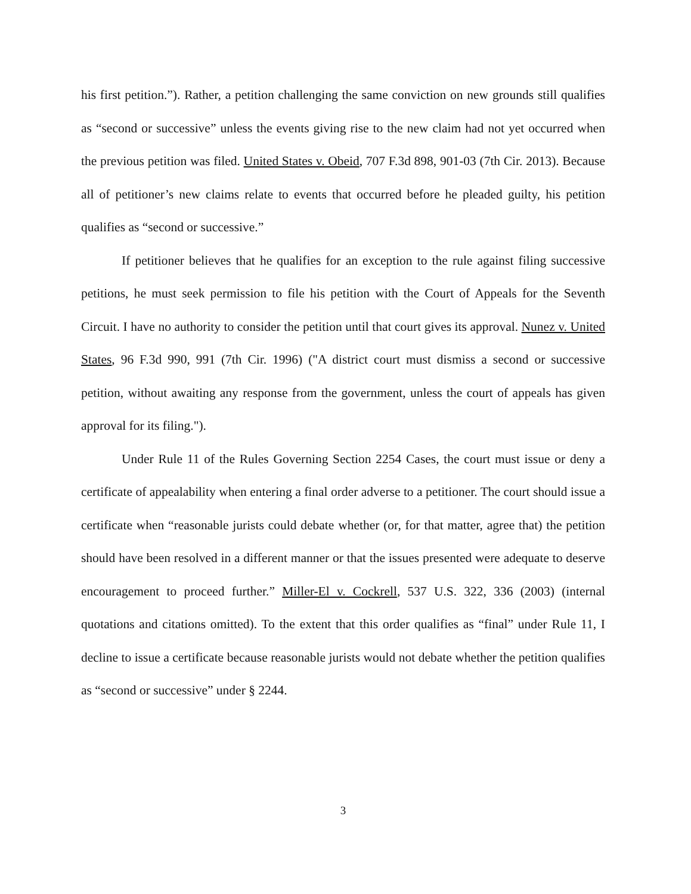his first petition.”). Rather, a petition challenging the same conviction on new grounds still qualifies as “second or successive” unless the events giving rise to the new claim had not yet occurred when the previous petition was filed. United States v. Obeid, 707 F.3d 898, 901-03 (7th Cir. 2013). Because all of petitioner’s new claims relate to events that occurred before he pleaded guilty, his petition qualifies as “second or successive.”
If petitioner believes that he qualifies for an exception to the rule against filing successive petitions, he must seek permission to file his petition with the Court of Appeals for the Seventh Circuit. I have no authority to consider the petition until that court gives its approval. Nunez v. United States, 96 F.3d 990, 991 (7th Cir. 1996) ("A district court must dismiss a second or successive petition, without awaiting any response from the government, unless the court of appeals has given approval for its filing.").
Under Rule 11 of the Rules Governing Section 2254 Cases, the court must issue or deny a certificate of appealability when entering a final order adverse to a petitioner. The court should issue a certificate when “reasonable jurists could debate whether (or, for that matter, agree that) the petition should have been resolved in a different manner or that the issues presented were adequate to deserve encouragement to proceed further.” Miller-El v. Cockrell, 537 U.S. 322, 336 (2003) (internal quotations and citations omitted). To the extent that this order qualifies as “final” under Rule 11, I decline to issue a certificate because reasonable jurists would not debate whether the petition qualifies as “second or successive” under § 2244.
3